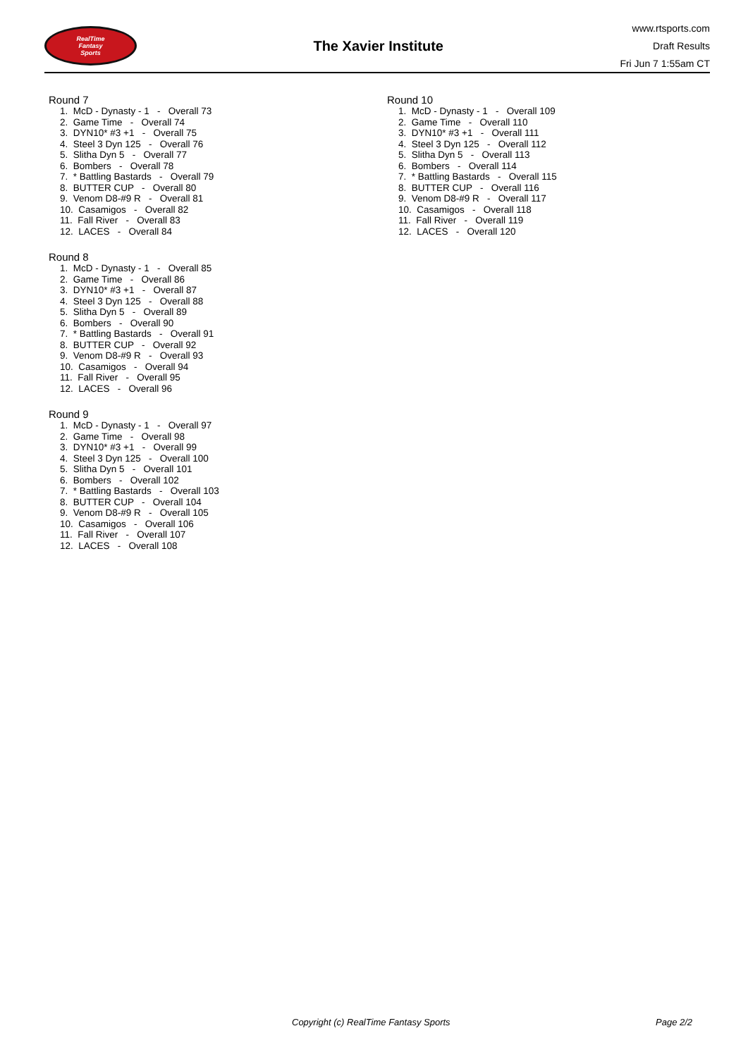RealTime
Fantasy
Sports
The Xavier Institute
www.rtsports.com
Draft Results
Fri Jun 7 1:55am CT
Round 7
1. McD - Dynasty - 1 - Overall 73 2. Game Time - Overall 74 3. DYN10* #3 +1 - Overall 75 4. Steel 3 Dyn 125 - Overall 76 5. Slitha Dyn 5 - Overall 77 6. Bombers - Overall 78 7. * Battling Bastards - Overall 79 8. BUTTER CUP - Overall 80 9. Venom D8-#9 R - Overall 81 10. Casamigos - Overall 82 11. Fall River - Overall 83 12. LACES - Overall 84
Round 8
1. McD - Dynasty - 1 - Overall 85 2. Game Time - Overall 86 3. DYN10* #3 +1 - Overall 87 4. Steel 3 Dyn 125 - Overall 88 5. Slitha Dyn 5 - Overall 89 6. Bombers - Overall 90 7. * Battling Bastards - Overall 91 8. BUTTER CUP - Overall 92 9. Venom D8-#9 R - Overall 93 10. Casamigos - Overall 94 11. Fall River - Overall 95 12. LACES - Overall 96
Round 9
1. McD - Dynasty - 1 - Overall 97 2. Game Time - Overall 98 3. DYN10* #3 +1 - Overall 99 4. Steel 3 Dyn 125 - Overall 100 5. Slitha Dyn 5 - Overall 101 6. Bombers - Overall 102 7. * Battling Bastards - Overall 103 8. BUTTER CUP - Overall 104 9. Venom D8-#9 R - Overall 105 10. Casamigos - Overall 106 11. Fall River - Overall 107 12. LACES - Overall 108
Round 10
1. McD - Dynasty - 1 - Overall 109 2. Game Time - Overall 110 3. DYN10* #3 +1 - Overall 111 4. Steel 3 Dyn 125 - Overall 112 5. Slitha Dyn 5 - Overall 113 6. Bombers - Overall 114 7. * Battling Bastards - Overall 115 8. BUTTER CUP - Overall 116 9. Venom D8-#9 R - Overall 117 10. Casamigos - Overall 118 11. Fall River - Overall 119 12. LACES - Overall 120
Copyright (c) RealTime Fantasy Sports Page 2/2